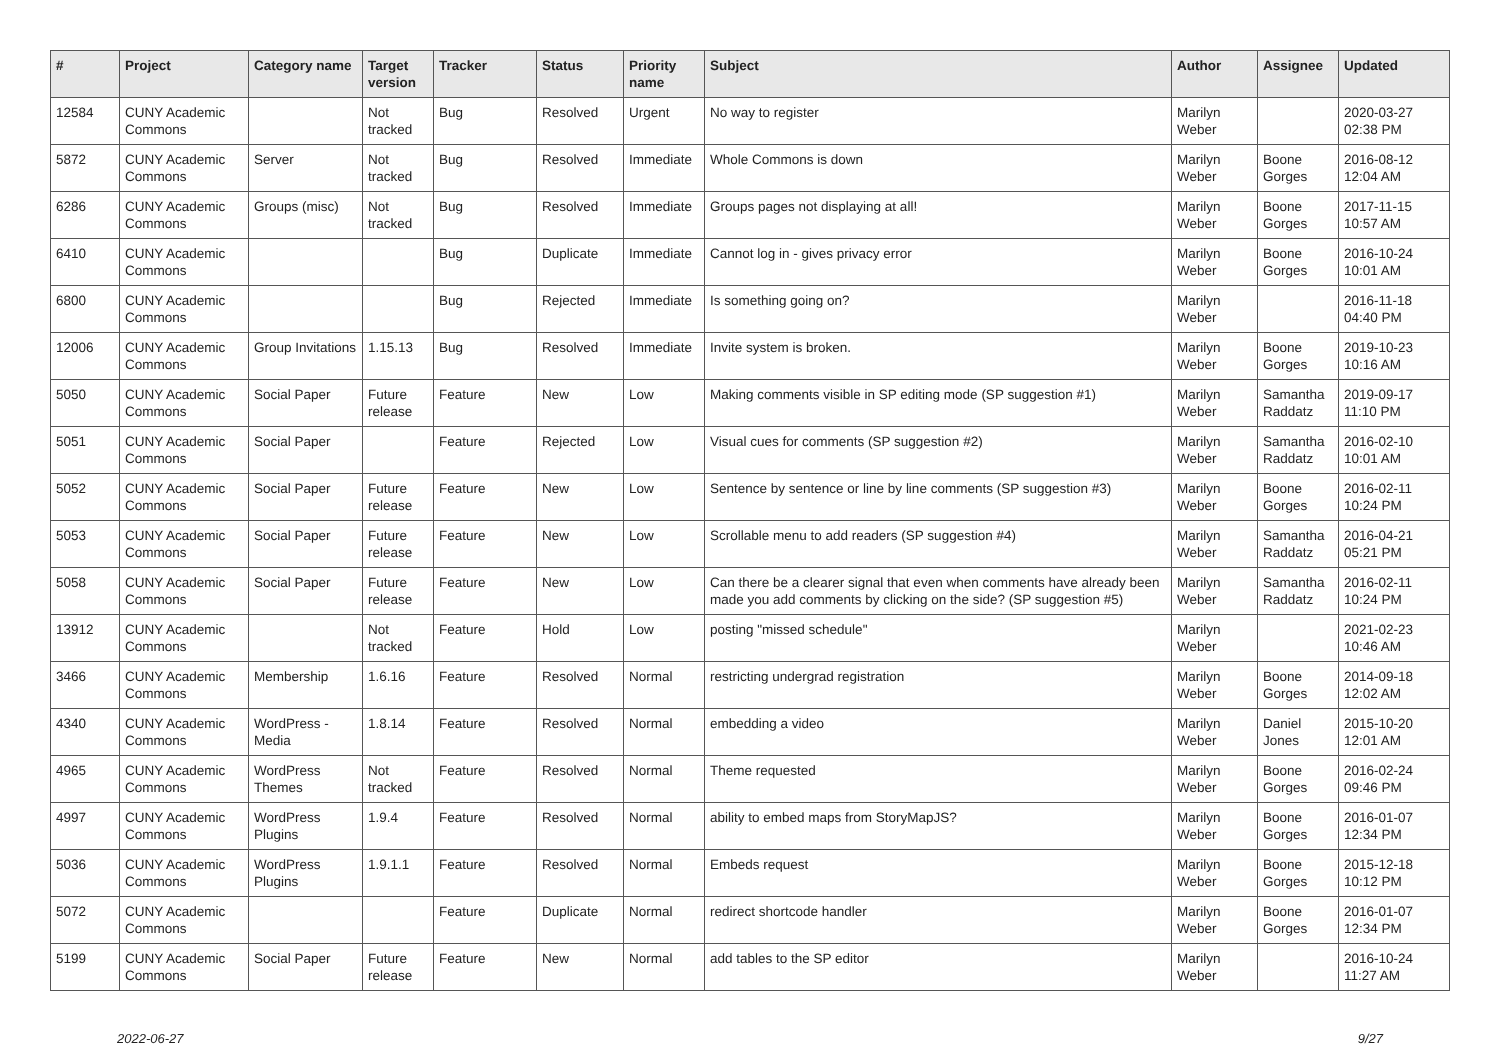| # | Project | Category name | Target version | Tracker | Status | Priority name | Subject | Author | Assignee | Updated |
| --- | --- | --- | --- | --- | --- | --- | --- | --- | --- | --- |
| 12584 | CUNY Academic Commons | | Not tracked | Bug | Resolved | Urgent | No way to register | Marilyn Weber | | 2020-03-27 02:38 PM |
| 5872 | CUNY Academic Commons | Server | Not tracked | Bug | Resolved | Immediate | Whole Commons is down | Marilyn Weber | Boone Gorges | 2016-08-12 12:04 AM |
| 6286 | CUNY Academic Commons | Groups (misc) | Not tracked | Bug | Resolved | Immediate | Groups pages not displaying at all! | Marilyn Weber | Boone Gorges | 2017-11-15 10:57 AM |
| 6410 | CUNY Academic Commons | | | Bug | Duplicate | Immediate | Cannot log in - gives privacy error | Marilyn Weber | Boone Gorges | 2016-10-24 10:01 AM |
| 6800 | CUNY Academic Commons | | | Bug | Rejected | Immediate | Is something going on? | Marilyn Weber | | 2016-11-18 04:40 PM |
| 12006 | CUNY Academic Commons | Group Invitations | 1.15.13 | Bug | Resolved | Immediate | Invite system is broken. | Marilyn Weber | Boone Gorges | 2019-10-23 10:16 AM |
| 5050 | CUNY Academic Commons | Social Paper | Future release | Feature | New | Low | Making comments visible in SP editing mode (SP suggestion #1) | Marilyn Weber | Samantha Raddatz | 2019-09-17 11:10 PM |
| 5051 | CUNY Academic Commons | Social Paper | | Feature | Rejected | Low | Visual cues for comments (SP suggestion #2) | Marilyn Weber | Samantha Raddatz | 2016-02-10 10:01 AM |
| 5052 | CUNY Academic Commons | Social Paper | Future release | Feature | New | Low | Sentence by sentence or line by line comments (SP suggestion #3) | Marilyn Weber | Boone Gorges | 2016-02-11 10:24 PM |
| 5053 | CUNY Academic Commons | Social Paper | Future release | Feature | New | Low | Scrollable menu to add readers (SP suggestion #4) | Marilyn Weber | Samantha Raddatz | 2016-04-21 05:21 PM |
| 5058 | CUNY Academic Commons | Social Paper | Future release | Feature | New | Low | Can there be a clearer signal that even when comments have already been made you add comments by clicking on the side? (SP suggestion #5) | Marilyn Weber | Samantha Raddatz | 2016-02-11 10:24 PM |
| 13912 | CUNY Academic Commons | | Not tracked | Feature | Hold | Low | posting "missed schedule" | Marilyn Weber | | 2021-02-23 10:46 AM |
| 3466 | CUNY Academic Commons | Membership | 1.6.16 | Feature | Resolved | Normal | restricting undergrad registration | Marilyn Weber | Boone Gorges | 2014-09-18 12:02 AM |
| 4340 | CUNY Academic Commons | WordPress - Media | 1.8.14 | Feature | Resolved | Normal | embedding a video | Marilyn Weber | Daniel Jones | 2015-10-20 12:01 AM |
| 4965 | CUNY Academic Commons | WordPress Themes | Not tracked | Feature | Resolved | Normal | Theme requested | Marilyn Weber | Boone Gorges | 2016-02-24 09:46 PM |
| 4997 | CUNY Academic Commons | WordPress Plugins | 1.9.4 | Feature | Resolved | Normal | ability to embed maps from StoryMapJS? | Marilyn Weber | Boone Gorges | 2016-01-07 12:34 PM |
| 5036 | CUNY Academic Commons | WordPress Plugins | 1.9.1.1 | Feature | Resolved | Normal | Embeds request | Marilyn Weber | Boone Gorges | 2015-12-18 10:12 PM |
| 5072 | CUNY Academic Commons | | | Feature | Duplicate | Normal | redirect shortcode handler | Marilyn Weber | Boone Gorges | 2016-01-07 12:34 PM |
| 5199 | CUNY Academic Commons | Social Paper | Future release | Feature | New | Normal | add tables to the SP editor | Marilyn Weber | | 2016-10-24 11:27 AM |
2022-06-27 9/27